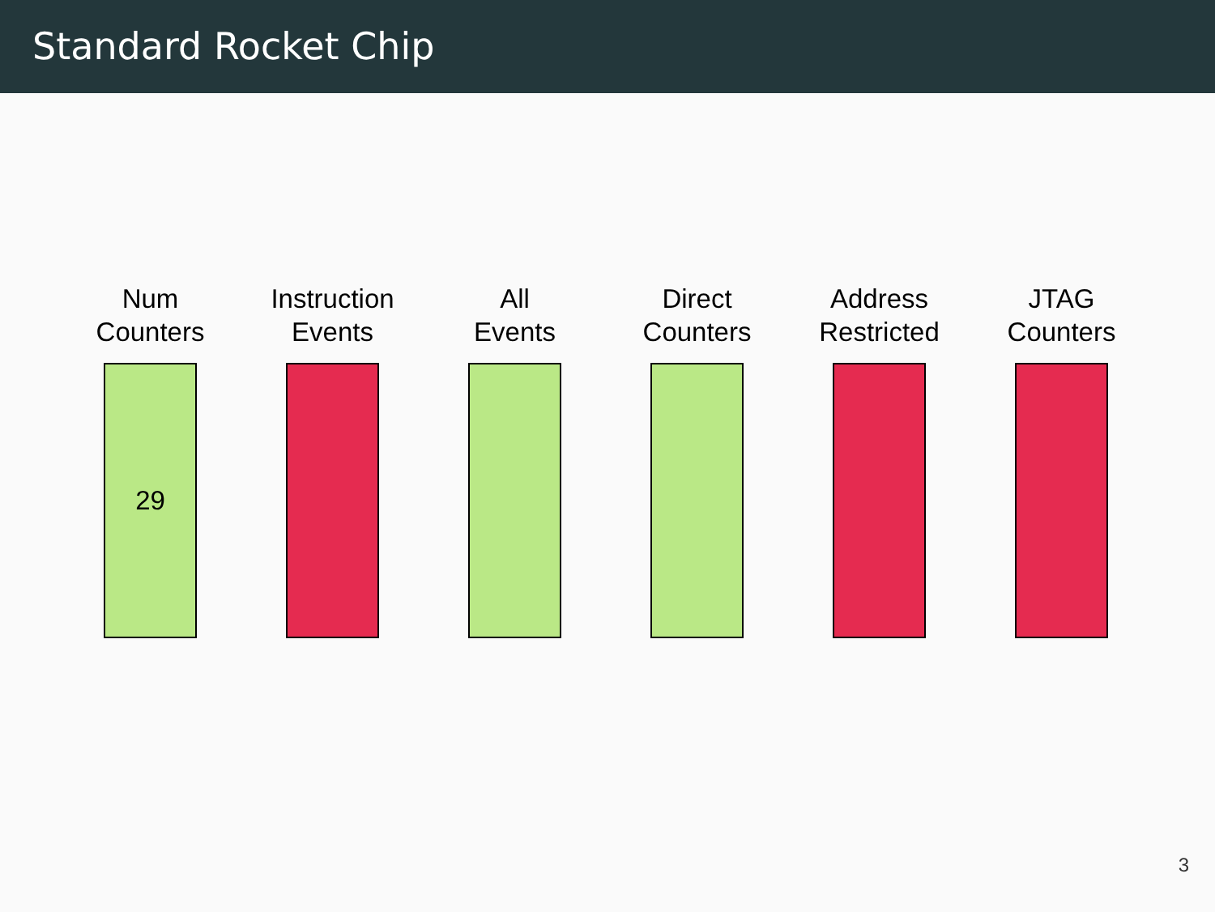Standard Rocket Chip
Num
Counters
29
Instruction
Events
All
Events
Direct
Counters
Address
Restricted
JTAG
Counters
3